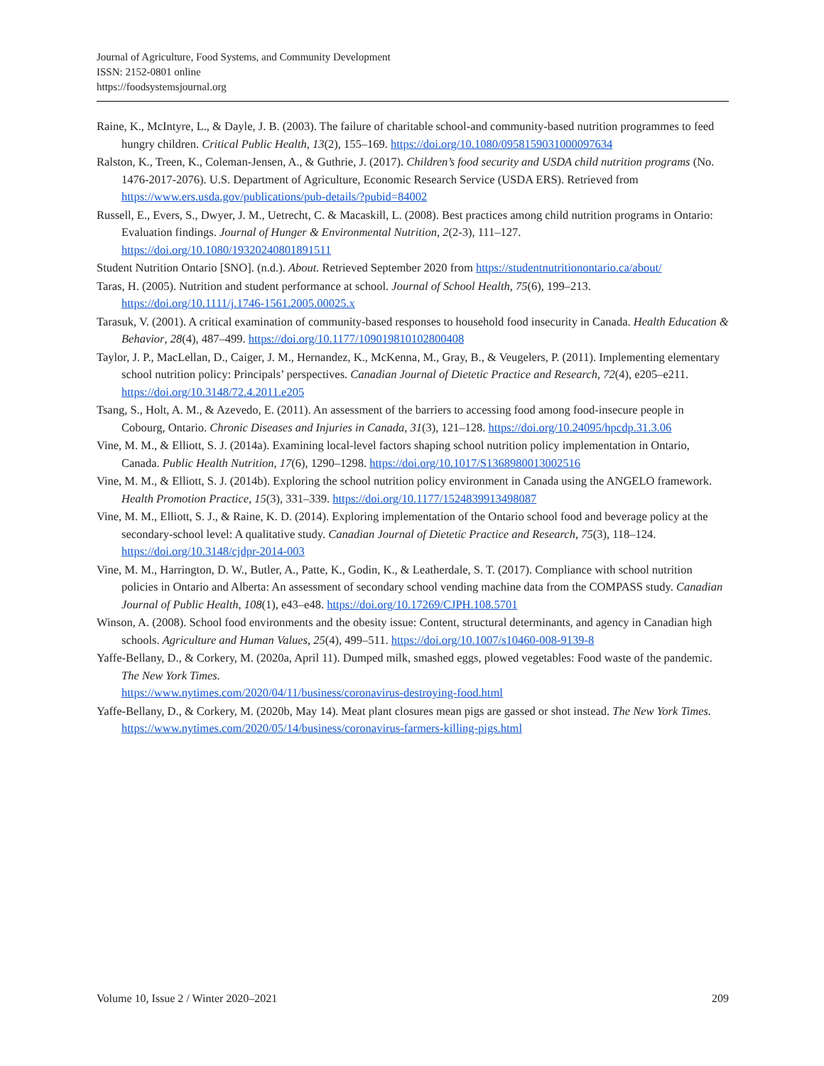Journal of Agriculture, Food Systems, and Community Development
ISSN: 2152-0801 online
https://foodsystemsjournal.org
Raine, K., McIntyre, L., & Dayle, J. B. (2003). The failure of charitable school-and community-based nutrition programmes to feed hungry children. Critical Public Health, 13(2), 155–169. https://doi.org/10.1080/0958159031000097634
Ralston, K., Treen, K., Coleman-Jensen, A., & Guthrie, J. (2017). Children’s food security and USDA child nutrition programs (No. 1476-2017-2076). U.S. Department of Agriculture, Economic Research Service (USDA ERS). Retrieved from https://www.ers.usda.gov/publications/pub-details/?pubid=84002
Russell, E., Evers, S., Dwyer, J. M., Uetrecht, C. & Macaskill, L. (2008). Best practices among child nutrition programs in Ontario: Evaluation findings. Journal of Hunger & Environmental Nutrition, 2(2-3), 111–127. https://doi.org/10.1080/19320240801891511
Student Nutrition Ontario [SNO]. (n.d.). About. Retrieved September 2020 from https://studentnutritionontario.ca/about/
Taras, H. (2005). Nutrition and student performance at school. Journal of School Health, 75(6), 199–213. https://doi.org/10.1111/j.1746-1561.2005.00025.x
Tarasuk, V. (2001). A critical examination of community-based responses to household food insecurity in Canada. Health Education & Behavior, 28(4), 487–499. https://doi.org/10.1177/109019810102800408
Taylor, J. P., MacLellan, D., Caiger, J. M., Hernandez, K., McKenna, M., Gray, B., & Veugelers, P. (2011). Implementing elementary school nutrition policy: Principals’ perspectives. Canadian Journal of Dietetic Practice and Research, 72(4), e205–e211. https://doi.org/10.3148/72.4.2011.e205
Tsang, S., Holt, A. M., & Azevedo, E. (2011). An assessment of the barriers to accessing food among food-insecure people in Cobourg, Ontario. Chronic Diseases and Injuries in Canada, 31(3), 121–128. https://doi.org/10.24095/hpcdp.31.3.06
Vine, M. M., & Elliott, S. J. (2014a). Examining local-level factors shaping school nutrition policy implementation in Ontario, Canada. Public Health Nutrition, 17(6), 1290–1298. https://doi.org/10.1017/S1368980013002516
Vine, M. M., & Elliott, S. J. (2014b). Exploring the school nutrition policy environment in Canada using the ANGELO framework. Health Promotion Practice, 15(3), 331–339. https://doi.org/10.1177/1524839913498087
Vine, M. M., Elliott, S. J., & Raine, K. D. (2014). Exploring implementation of the Ontario school food and beverage policy at the secondary-school level: A qualitative study. Canadian Journal of Dietetic Practice and Research, 75(3), 118–124. https://doi.org/10.3148/cjdpr-2014-003
Vine, M. M., Harrington, D. W., Butler, A., Patte, K., Godin, K., & Leatherdale, S. T. (2017). Compliance with school nutrition policies in Ontario and Alberta: An assessment of secondary school vending machine data from the COMPASS study. Canadian Journal of Public Health, 108(1), e43–e48. https://doi.org/10.17269/CJPH.108.5701
Winson, A. (2008). School food environments and the obesity issue: Content, structural determinants, and agency in Canadian high schools. Agriculture and Human Values, 25(4), 499–511. https://doi.org/10.1007/s10460-008-9139-8
Yaffe-Bellany, D., & Corkery, M. (2020a, April 11). Dumped milk, smashed eggs, plowed vegetables: Food waste of the pandemic. The New York Times.
https://www.nytimes.com/2020/04/11/business/coronavirus-destroying-food.html
Yaffe-Bellany, D., & Corkery, M. (2020b, May 14). Meat plant closures mean pigs are gassed or shot instead. The New York Times. https://www.nytimes.com/2020/05/14/business/coronavirus-farmers-killing-pigs.html
Volume 10, Issue 2 / Winter 2020–2021 209